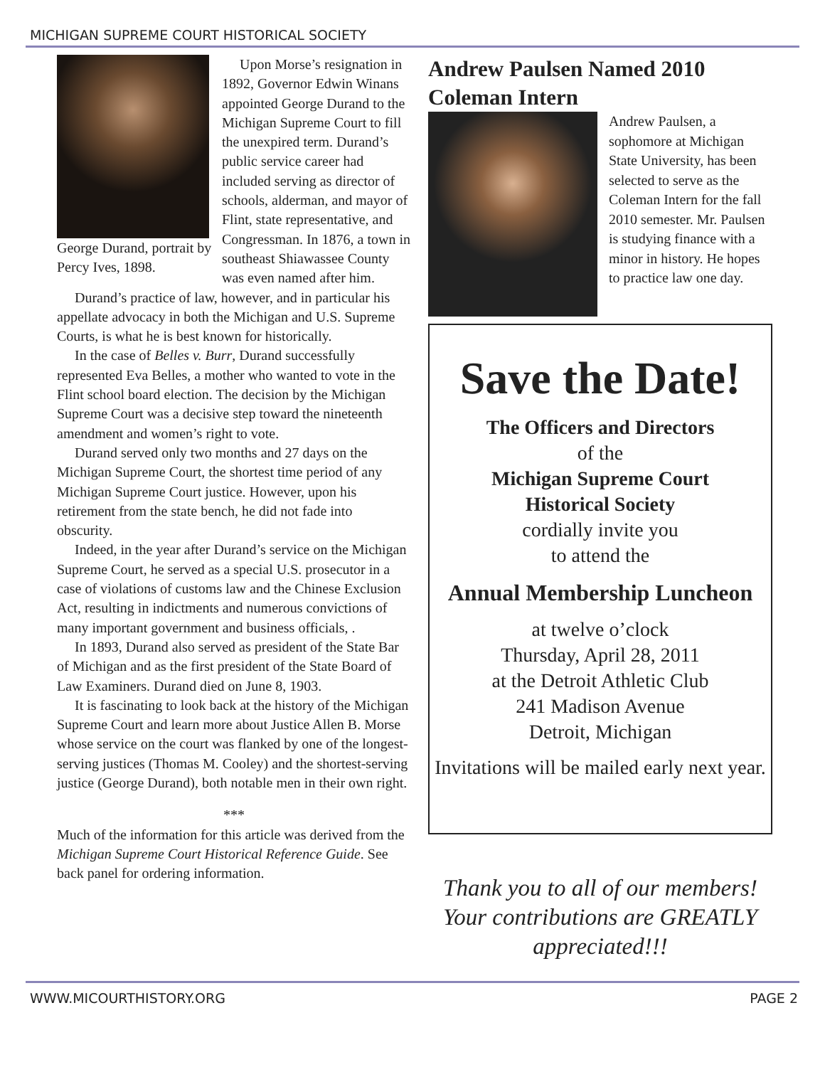MICHIGAN SUPREME COURT HISTORICAL SOCIETY
George Durand, portrait by Percy Ives, 1898.
Upon Morse’s resignation in 1892, Governor Edwin Winans appointed George Durand to the Michigan Supreme Court to fill the unexpired term. Durand’s public service career had included serving as director of schools, alderman, and mayor of Flint, state representative, and Congressman. In 1876, a town in southeast Shiawassee County was even named after him.
Durand’s practice of law, however, and in particular his appellate advocacy in both the Michigan and U.S. Supreme Courts, is what he is best known for historically.
In the case of Belles v. Burr, Durand successfully represented Eva Belles, a mother who wanted to vote in the Flint school board election. The decision by the Michigan Supreme Court was a decisive step toward the nineteenth amendment and women’s right to vote.
Durand served only two months and 27 days on the Michigan Supreme Court, the shortest time period of any Michigan Supreme Court justice. However, upon his retirement from the state bench, he did not fade into obscurity.
Indeed, in the year after Durand’s service on the Michigan Supreme Court, he served as a special U.S. prosecutor in a case of violations of customs law and the Chinese Exclusion Act, resulting in indictments and numerous convictions of many important government and business officials, .
In 1893, Durand also served as president of the State Bar of Michigan and as the first president of the State Board of Law Examiners. Durand died on June 8, 1903.
It is fascinating to look back at the history of the Michigan Supreme Court and learn more about Justice Allen B. Morse whose service on the court was flanked by one of the longest-serving justices (Thomas M. Cooley) and the shortest-serving justice (George Durand), both notable men in their own right.
***
Much of the information for this article was derived from the Michigan Supreme Court Historical Reference Guide. See back panel for ordering information.
Andrew Paulsen Named 2010 Coleman Intern
Andrew Paulsen, a sophomore at Michigan State University, has been selected to serve as the Coleman Intern for the fall 2010 semester. Mr. Paulsen is studying finance with a minor in history. He hopes to practice law one day.
Save the Date!
The Officers and Directors
of the
Michigan Supreme Court
Historical Society
cordially invite you
to attend the
Annual Membership Luncheon
at twelve o’clock
Thursday, April 28, 2011
at the Detroit Athletic Club
241 Madison Avenue
Detroit, Michigan
Invitations will be mailed early next year.
Thank you to all of our members! Your contributions are GREATLY appreciated!!!
WWW.MICOURTHISTORY.ORG PAGE 2